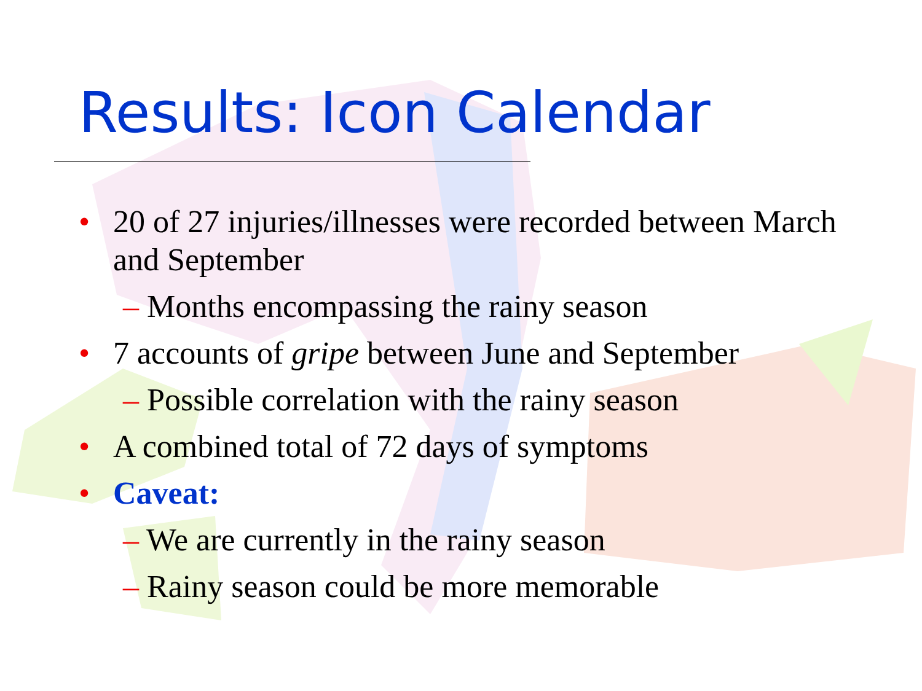Results: Icon Calendar
• 20 of 27 injuries/illnesses were recorded between March and September
– Months encompassing the rainy season
• 7 accounts of gripe between June and September
– Possible correlation with the rainy season
• A combined total of 72 days of symptoms
• Caveat:
– We are currently in the rainy season
– Rainy season could be more memorable